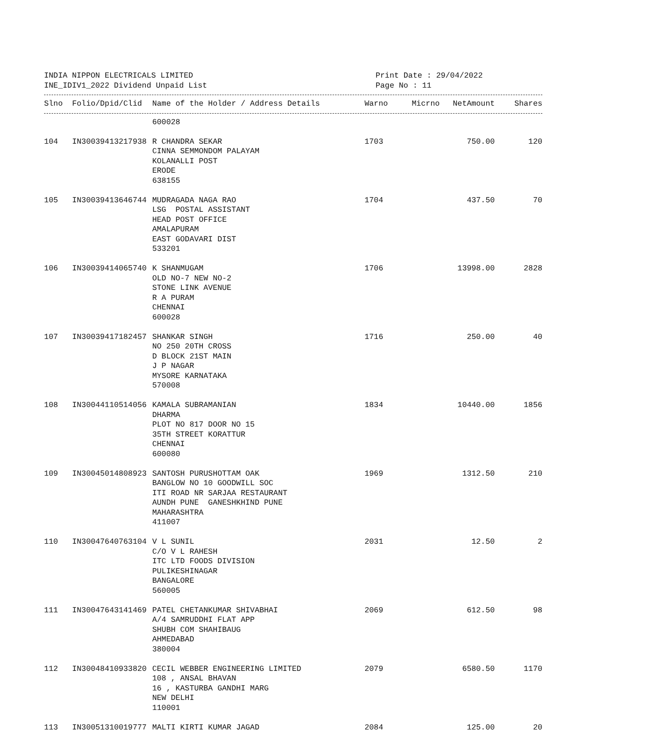INDIA NIPPON ELECTRICALS LIMITED
INE_IDIV1_2022 Dividend Unpaid List
Print Date : 29/04/2022
Page No : 11
| Slno | Folio/Dpid/Clid | Name of the Holder / Address Details | Warno | Micrno | NetAmount | Shares |
| --- | --- | --- | --- | --- | --- | --- |
| | | 600028 | | | | |
| 104 | IN30039413217938 | R CHANDRA SEKAR CINNA SEMMONDOM PALAYAM KOLANALLI POST ERODE 638155 | 1703 | | 750.00 | 120 |
| 105 | IN30039413646744 | MUDRAGADA NAGA RAO LSG POSTAL ASSISTANT HEAD POST OFFICE AMALAPURAM EAST GODAVARI DIST 533201 | 1704 | | 437.50 | 70 |
| 106 | IN30039414065740 | K SHANMUGAM OLD NO-7 NEW NO-2 STONE LINK AVENUE R A PURAM CHENNAI 600028 | 1706 | | 13998.00 | 2828 |
| 107 | IN30039417182457 | SHANKAR SINGH NO 250 20TH CROSS D BLOCK 21ST MAIN J P NAGAR MYSORE KARNATAKA 570008 | 1716 | | 250.00 | 40 |
| 108 | IN30044110514056 | KAMALA SUBRAMANIAN DHARMA PLOT NO 817 DOOR NO 15 35TH STREET KORATTUR CHENNAI 600080 | 1834 | | 10440.00 | 1856 |
| 109 | IN30045014808923 | SANTOSH PURUSHOTTAM OAK BANGLOW NO 10 GOODWILL SOC ITI ROAD NR SARJAA RESTAURANT AUNDH PUNE GANESHKHIND PUNE MAHARASHTRA 411007 | 1969 | | 1312.50 | 210 |
| 110 | IN30047640763104 | V L SUNIL C/O V L RAHESH ITC LTD FOODS DIVISION PULIKESHINAGAR BANGALORE 560005 | 2031 | | 12.50 | 2 |
| 111 | IN30047643141469 | PATEL CHETANKUMAR SHIVABHAI A/4 SAMRUDDHI FLAT APP SHUBH COM SHAHIBAUG AHMEDABAD 380004 | 2069 | | 612.50 | 98 |
| 112 | IN30048410933820 | CECIL WEBBER ENGINEERING LIMITED 108 , ANSAL BHAVAN 16 , KASTURBA GANDHI MARG NEW DELHI 110001 | 2079 | | 6580.50 | 1170 |
| 113 | IN30051310019777 | MALTI KIRTI KUMAR JAGAD | 2084 | | 125.00 | 20 |